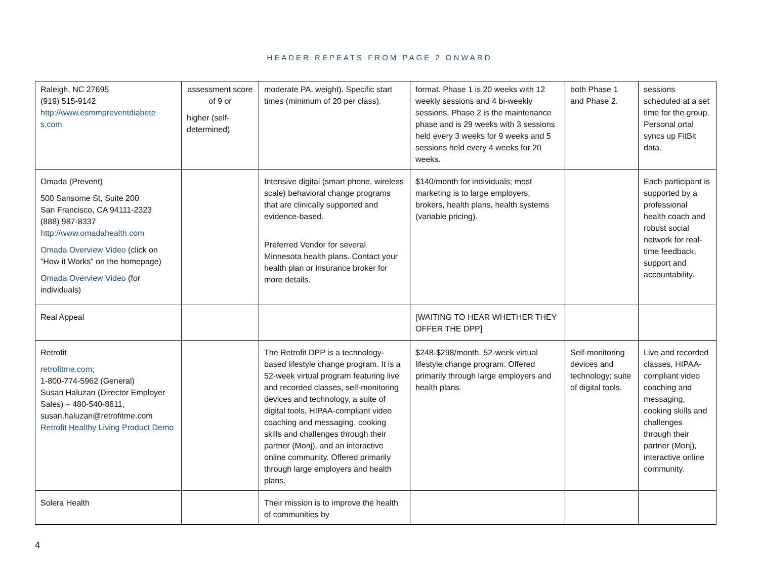HEADER REPEATS FROM PAGE 2 ONWARD
| Raleigh, NC 27695 (919) 515-9142 http://www.esmmpreventdiabete s.com | assessment score of 9 or higher (self-determined) | moderate PA, weight). Specific start times (minimum of 20 per class). | format. Phase 1 is 20 weeks with 12 weekly sessions and 4 bi-weekly sessions. Phase 2 is the maintenance phase and is 29 weeks with 3 sessions held every 3 weeks for 9 weeks and 5 sessions held every 4 weeks for 20 weeks. | both Phase 1 and Phase 2. | sessions scheduled at a set time for the group. Personal ortal syncs up FitBit data. |
| Omada (Prevent) 500 Sansome St, Suite 200 San Francisco, CA 94111-2323 (888) 987-8337 http://www.omadahealth.com Omada Overview Video (click on “How it Works” on the homepage) Omada Overview Video (for individuals) | | Intensive digital (smart phone, wireless scale) behavioral change programs that are clinically supported and evidence-based. Preferred Vendor for several Minnesota health plans. Contact your health plan or insurance broker for more details. | $140/month for individuals; most marketing is to large employers, brokers, health plans, health systems (variable pricing). | | Each participant is supported by a professional health coach and robust social network for real-time feedback, support and accountability. |
| Real Appeal | | | [WAITING TO HEAR WHETHER THEY OFFER THE DPP] | | |
| Retrofit retrofitme.com ; 1-800-774-5962 (General) Susan Haluzan (Director Employer Sales) – 480-540-8611, susan.haluzan@retrofitme.com Retrofit Healthy Living Product Demo | | The Retrofit DPP is a technology-based lifestyle change program. It is a 52-week virtual program featuring live and recorded classes, self-monitoring devices and technology, a suite of digital tools, HIPAA-compliant video coaching and messaging, cooking skills and challenges through their partner (Monj), and an interactive online community. Offered primarily through large employers and health plans. | $248-$298/month. 52-week virtual lifestyle change program. Offered primarily through large employers and health plans. | Self-monitoring devices and technology; suite of digital tools. | Live and recorded classes, HIPAA-compliant video coaching and messaging, cooking skills and challenges through their partner (Monj), interactive online community. |
| Solera Health | | Their mission is to improve the health of communities by | | | |
4